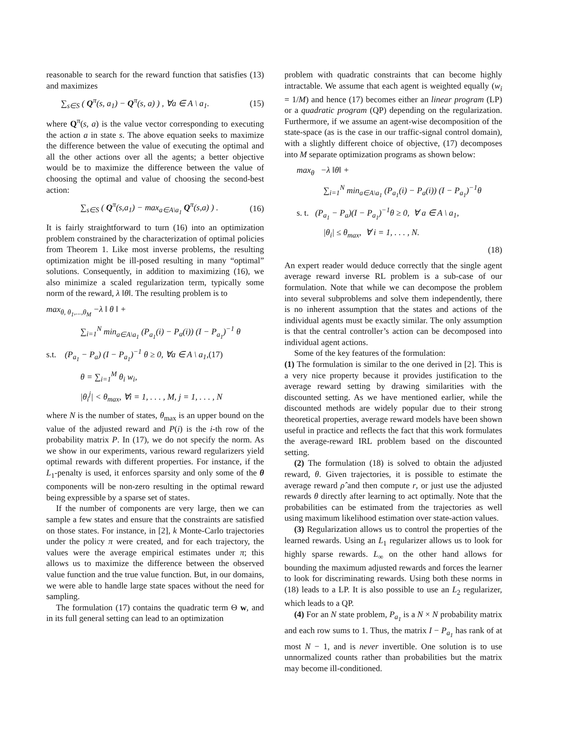reasonable to search for the reward function that satisfies (13) and maximizes
∑<sub>s∈S</sub> ( Q<sup>π</sup>(s, a<sub>1</sub>) − Q<sup>π</sup>(s, a) ) , ∀a ∈ A \ a<sub>1</sub>. (15)
where Q<sup>π</sup>(s, a) is the value vector corresponding to executing the action a in state s. The above equation seeks to maximize the difference between the value of executing the optimal and all the other actions over all the agents; a better objective would be to maximize the difference between the value of choosing the optimal and value of choosing the second-best action:
∑<sub>s∈S</sub> ( Q<sup>π</sup>(s,a<sub>1</sub>) − max<sub>a∈A\a<sub>1</sub></sub> Q<sup>π</sup>(s,a) ) . (16)
It is fairly straightforward to turn (16) into an optimization problem constrained by the characterization of optimal policies from Theorem 1. Like most inverse problems, the resulting optimization might be ill-posed resulting in many “optimal” solutions. Consequently, in addition to maximizing (16), we also minimize a scaled regularization term, typically some norm of the reward, λ ‖θ‖. The resulting problem is to
max<sub>θ, θ<sub>1</sub>,...,θ<sub>M</sub></sub> −λ ‖ θ ‖ +
∑<sub>i=1</sub><sup>N</sup> min<sub>a∈A\a<sub>1</sub></sub> (P<sub>a<sub>1</sub></sub>(i) − P<sub>a</sub>(i)) (I − P<sub>a<sub>1</sub></sub>)<sup>−1</sup> θ
s.t. (P<sub>a<sub>1</sub></sub> − P<sub>a</sub>) (I − P<sub>a<sub>1</sub></sub>)<sup>−1</sup> θ ≥ 0, ∀a ∈ A \ a<sub>1</sub>,(17)
θ = ∑<sub>i=1</sub><sup>M</sup> θ<sub>i</sub> w<sub>i</sub>,
|θ<sub>i</sub><sup>j</sup>| < θ<sub>max</sub>, ∀i = 1, . . . , M, j = 1, . . . , N
where N is the number of states, θ<sub>max</sub> is an upper bound on the value of the adjusted reward and P(i) is the i-th row of the probability matrix P. In (17), we do not specify the norm. As we show in our experiments, various reward regularizers yield optimal rewards with different properties. For instance, if the L<sub>1</sub>-penalty is used, it enforces sparsity and only some of the θ components will be non-zero resulting in the optimal reward being expressible by a sparse set of states.
If the number of components are very large, then we can sample a few states and ensure that the constraints are satisfied on those states. For instance, in [2], k Monte-Carlo trajectories under the policy π were created, and for each trajectory, the values were the average empirical estimates under π; this allows us to maximize the difference between the observed value function and the true value function. But, in our domains, we were able to handle large state spaces without the need for sampling.
The formulation (17) contains the quadratic term Θ w, and in its full general setting can lead to an optimization
problem with quadratic constraints that can become highly intractable. We assume that each agent is weighted equally (w<sub>i</sub> = 1/M) and hence (17) becomes either an linear program (LP) or a quadratic program (QP) depending on the regularization. Furthermore, if we assume an agent-wise decomposition of the state-space (as is the case in our traffic-signal control domain), with a slightly different choice of objective, (17) decomposes into M separate optimization programs as shown below:
max<sub>θ</sub> −λ ‖θ‖ +
∑<sub>i=1</sub><sup>N</sup> min<sub>a∈A\a<sub>1</sub></sub> (P<sub>a<sub>1</sub></sub>(i) − P<sub>a</sub>(i)) (I − P<sub>a<sub>1</sub></sub>)<sup>−1</sup>θ
s. t. (P<sub>a<sub>1</sub></sub> − P<sub>a</sub>)(I − P<sub>a<sub>1</sub></sub>)<sup>−1</sup>θ ≥ 0, ∀ a ∈ A \ a<sub>1</sub>,
|θ<sub>i</sub>| ≤ θ<sub>max</sub>, ∀ i = 1, . . . , N.
(18)
An expert reader would deduce correctly that the single agent average reward inverse RL problem is a sub-case of our formulation. Note that while we can decompose the problem into several subproblems and solve them independently, there is no inherent assumption that the states and actions of the individual agents must be exactly similar. The only assumption is that the central controller’s action can be decomposed into individual agent actions.
Some of the key features of the formulation:
(1) The formulation is similar to the one derived in [2]. This is a very nice property because it provides justification to the average reward setting by drawing similarities with the discounted setting. As we have mentioned earlier, while the discounted methods are widely popular due to their strong theoretical properties, average reward models have been shown useful in practice and reflects the fact that this work formulates the average-reward IRL problem based on the discounted setting.
(2) The formulation (18) is solved to obtain the adjusted reward, θ. Given trajectories, it is possible to estimate the average reward ρ̂ and then compute r, or just use the adjusted rewards θ directly after learning to act optimally. Note that the probabilities can be estimated from the trajectories as well using maximum likelihood estimation over state-action values.
(3) Regularization allows us to control the properties of the learned rewards. Using an L<sub>1</sub> regularizer allows us to look for highly sparse rewards. L<sub>∞</sub> on the other hand allows for bounding the maximum adjusted rewards and forces the learner to look for discriminating rewards. Using both these norms in (18) leads to a LP. It is also possible to use an L<sub>2</sub> regularizer, which leads to a QP.
(4) For an N state problem, P<sub>a<sub>1</sub></sub> is a N × N probability matrix and each row sums to 1. Thus, the matrix I − P<sub>a<sub>1</sub></sub> has rank of at most N − 1, and is never invertible. One solution is to use unnormalized counts rather than probabilities but the matrix may become ill-conditioned.